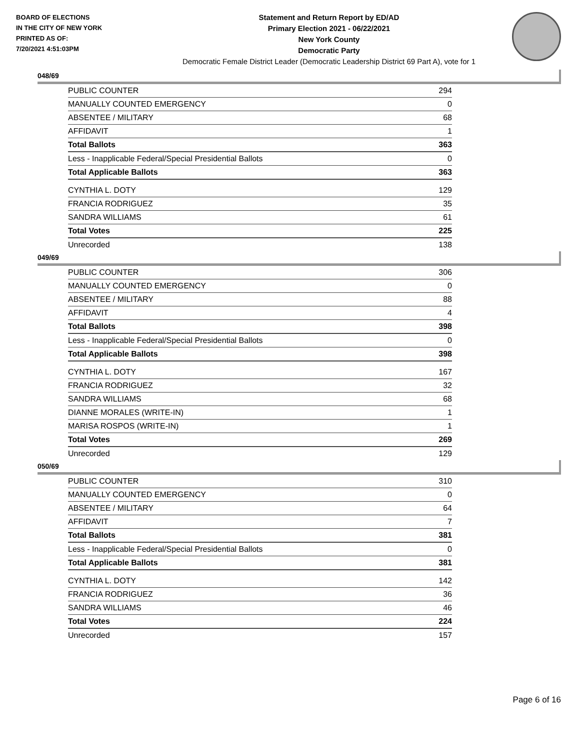BOARD OF ELECTIONS
IN THE CITY OF NEW YORK
PRINTED AS OF:
7/20/2021 4:51:03PM
Statement and Return Report by ED/AD
Primary Election 2021 - 06/22/2021
New York County
Democratic Party
Democratic Female District Leader (Democratic Leadership District 69 Part A), vote for 1
048/69
| PUBLIC COUNTER | 294 |
| MANUALLY COUNTED EMERGENCY | 0 |
| ABSENTEE / MILITARY | 68 |
| AFFIDAVIT | 1 |
| Total Ballots | 363 |
| Less - Inapplicable Federal/Special Presidential Ballots | 0 |
| Total Applicable Ballots | 363 |
| CYNTHIA L. DOTY | 129 |
| FRANCIA RODRIGUEZ | 35 |
| SANDRA WILLIAMS | 61 |
| Total Votes | 225 |
| Unrecorded | 138 |
049/69
| PUBLIC COUNTER | 306 |
| MANUALLY COUNTED EMERGENCY | 0 |
| ABSENTEE / MILITARY | 88 |
| AFFIDAVIT | 4 |
| Total Ballots | 398 |
| Less - Inapplicable Federal/Special Presidential Ballots | 0 |
| Total Applicable Ballots | 398 |
| CYNTHIA L. DOTY | 167 |
| FRANCIA RODRIGUEZ | 32 |
| SANDRA WILLIAMS | 68 |
| DIANNE MORALES (WRITE-IN) | 1 |
| MARISA ROSPOS (WRITE-IN) | 1 |
| Total Votes | 269 |
| Unrecorded | 129 |
050/69
| PUBLIC COUNTER | 310 |
| MANUALLY COUNTED EMERGENCY | 0 |
| ABSENTEE / MILITARY | 64 |
| AFFIDAVIT | 7 |
| Total Ballots | 381 |
| Less - Inapplicable Federal/Special Presidential Ballots | 0 |
| Total Applicable Ballots | 381 |
| CYNTHIA L. DOTY | 142 |
| FRANCIA RODRIGUEZ | 36 |
| SANDRA WILLIAMS | 46 |
| Total Votes | 224 |
| Unrecorded | 157 |
Page 6 of 16